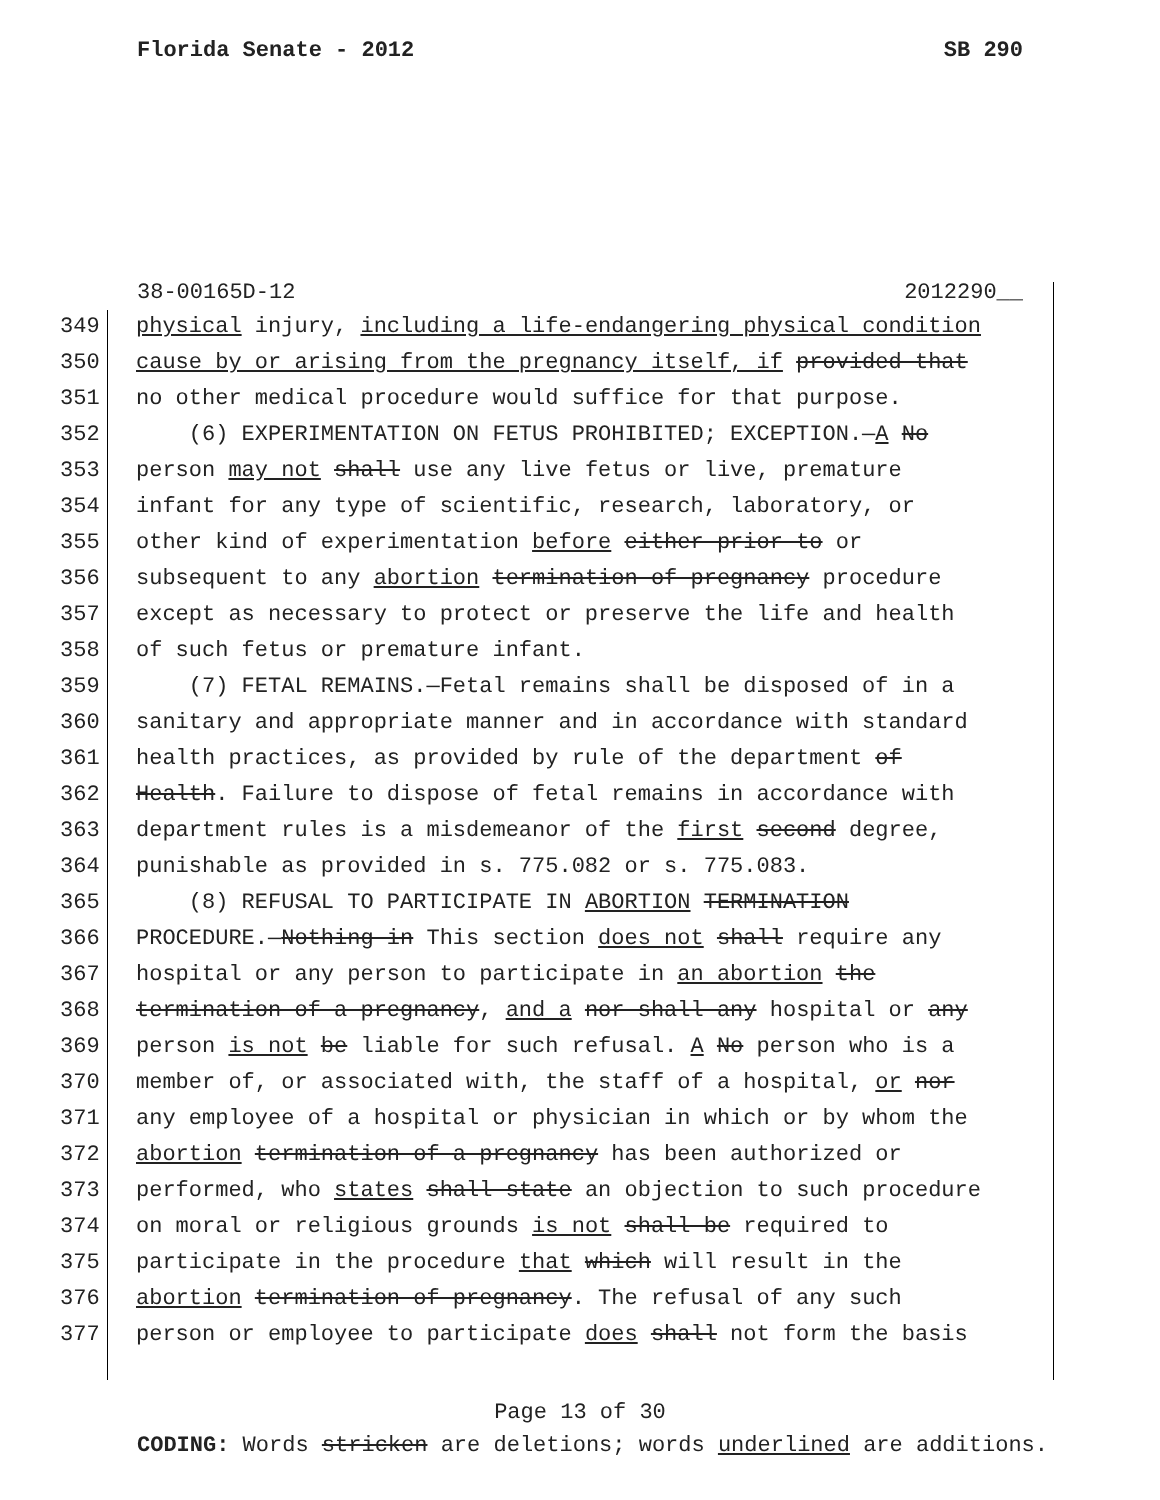Florida Senate - 2012 SB 290
38-00165D-12 2012290__
349 physical injury, including a life-endangering physical condition
350 cause by or arising from the pregnancy itself, if provided that
351 no other medical procedure would suffice for that purpose.
352 (6) EXPERIMENTATION ON FETUS PROHIBITED; EXCEPTION.—A No
353 person may not shall use any live fetus or live, premature
354 infant for any type of scientific, research, laboratory, or
355 other kind of experimentation before either prior to or
356 subsequent to any abortion termination of pregnancy procedure
357 except as necessary to protect or preserve the life and health
358 of such fetus or premature infant.
359 (7) FETAL REMAINS.—Fetal remains shall be disposed of in a
360 sanitary and appropriate manner and in accordance with standard
361 health practices, as provided by rule of the department of
362 Health. Failure to dispose of fetal remains in accordance with
363 department rules is a misdemeanor of the first second degree,
364 punishable as provided in s. 775.082 or s. 775.083.
365 (8) REFUSAL TO PARTICIPATE IN ABORTION TERMINATION
366 PROCEDURE.—Nothing in This section does not shall require any
367 hospital or any person to participate in an abortion the
368 termination of a pregnancy, and a nor shall any hospital or any
369 person is not be liable for such refusal. A No person who is a
370 member of, or associated with, the staff of a hospital, or nor
371 any employee of a hospital or physician in which or by whom the
372 abortion termination of a pregnancy has been authorized or
373 performed, who states shall state an objection to such procedure
374 on moral or religious grounds is not shall be required to
375 participate in the procedure that which will result in the
376 abortion termination of pregnancy. The refusal of any such
377 person or employee to participate does shall not form the basis
Page 13 of 30
CODING: Words stricken are deletions; words underlined are additions.